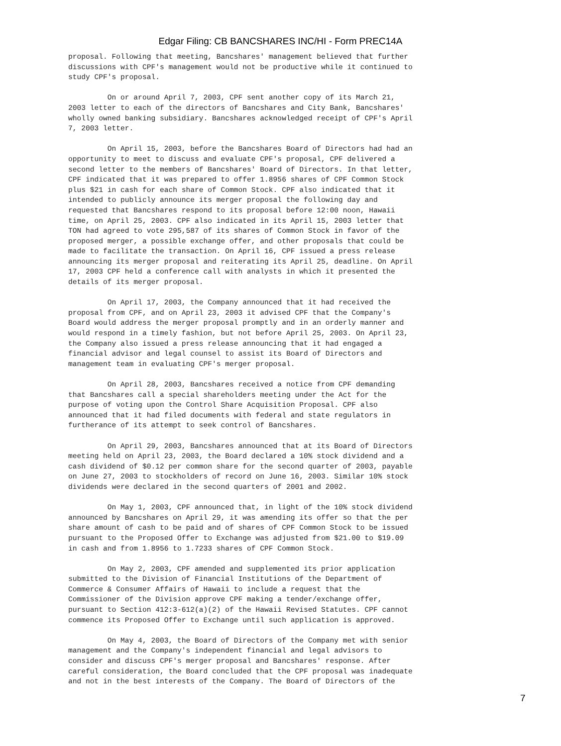Edgar Filing: CB BANCSHARES INC/HI - Form PREC14A
proposal. Following that meeting, Bancshares' management believed that further
discussions with CPF's management would not be productive while it continued to
study CPF's proposal.

         On or around April 7, 2003, CPF sent another copy of its March 21,
2003 letter to each of the directors of Bancshares and City Bank, Bancshares'
wholly owned banking subsidiary. Bancshares acknowledged receipt of CPF's April
7, 2003 letter.

         On April 15, 2003, before the Bancshares Board of Directors had had an
opportunity to meet to discuss and evaluate CPF's proposal, CPF delivered a
second letter to the members of Bancshares' Board of Directors. In that letter,
CPF indicated that it was prepared to offer 1.8956 shares of CPF Common Stock
plus $21 in cash for each share of Common Stock. CPF also indicated that it
intended to publicly announce its merger proposal the following day and
requested that Bancshares respond to its proposal before 12:00 noon, Hawaii
time, on April 25, 2003. CPF also indicated in its April 15, 2003 letter that
TON had agreed to vote 295,587 of its shares of Common Stock in favor of the
proposed merger, a possible exchange offer, and other proposals that could be
made to facilitate the transaction. On April 16, CPF issued a press release
announcing its merger proposal and reiterating its April 25, deadline. On April
17, 2003 CPF held a conference call with analysts in which it presented the
details of its merger proposal.

         On April 17, 2003, the Company announced that it had received the
proposal from CPF, and on April 23, 2003 it advised CPF that the Company's
Board would address the merger proposal promptly and in an orderly manner and
would respond in a timely fashion, but not before April 25, 2003. On April 23,
the Company also issued a press release announcing that it had engaged a
financial advisor and legal counsel to assist its Board of Directors and
management team in evaluating CPF's merger proposal.

         On April 28, 2003, Bancshares received a notice from CPF demanding
that Bancshares call a special shareholders meeting under the Act for the
purpose of voting upon the Control Share Acquisition Proposal. CPF also
announced that it had filed documents with federal and state regulators in
furtherance of its attempt to seek control of Bancshares.

         On April 29, 2003, Bancshares announced that at its Board of Directors
meeting held on April 23, 2003, the Board declared a 10% stock dividend and a
cash dividend of $0.12 per common share for the second quarter of 2003, payable
on June 27, 2003 to stockholders of record on June 16, 2003. Similar 10% stock
dividends were declared in the second quarters of 2001 and 2002.

         On May 1, 2003, CPF announced that, in light of the 10% stock dividend
announced by Bancshares on April 29, it was amending its offer so that the per
share amount of cash to be paid and of shares of CPF Common Stock to be issued
pursuant to the Proposed Offer to Exchange was adjusted from $21.00 to $19.09
in cash and from 1.8956 to 1.7233 shares of CPF Common Stock.

         On May 2, 2003, CPF amended and supplemented its prior application
submitted to the Division of Financial Institutions of the Department of
Commerce & Consumer Affairs of Hawaii to include a request that the
Commissioner of the Division approve CPF making a tender/exchange offer,
pursuant to Section 412:3-612(a)(2) of the Hawaii Revised Statutes. CPF cannot
commence its Proposed Offer to Exchange until such application is approved.

         On May 4, 2003, the Board of Directors of the Company met with senior
management and the Company's independent financial and legal advisors to
consider and discuss CPF's merger proposal and Bancshares' response. After
careful consideration, the Board concluded that the CPF proposal was inadequate
and not in the best interests of the Company. The Board of Directors of the
7